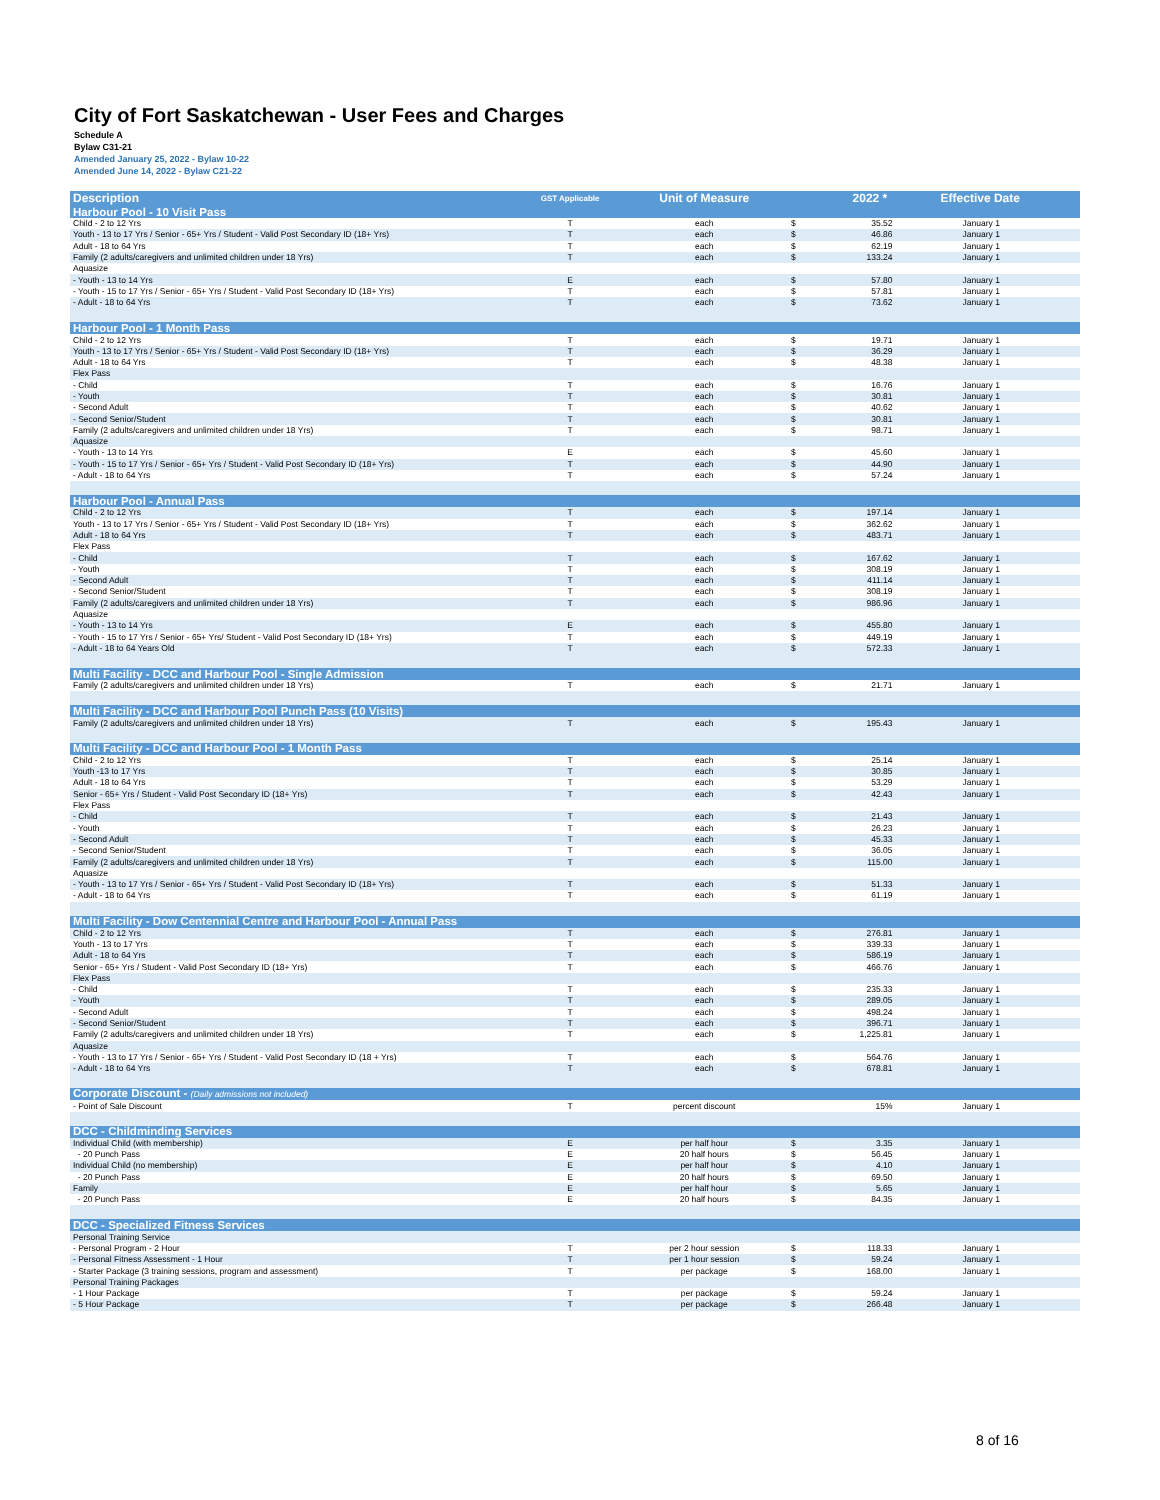City of Fort Saskatchewan - User Fees and Charges
Schedule A
Bylaw C31-21
Amended January 25, 2022 - Bylaw 10-22
Amended June 14, 2022 - Bylaw C21-22
| Description | GST Applicable | Unit of Measure | | 2022 * | Effective Date |
| --- | --- | --- | --- | --- | --- |
| Harbour Pool - 10 Visit Pass | | | | | |
| Child - 2 to 12 Yrs | T | each | $ | 35.52 | January 1 |
| Youth - 13 to 17 Yrs / Senior - 65+ Yrs / Student - Valid Post Secondary ID (18+ Yrs) | T | each | $ | 46.86 | January 1 |
| Adult - 18 to 64 Yrs | T | each | $ | 62.19 | January 1 |
| Family (2 adults/caregivers and unlimited children under 18 Yrs) | T | each | $ | 133.24 | January 1 |
| Aquasize | | | | | |
| - Youth - 13 to 14 Yrs | E | each | $ | 57.80 | January 1 |
| - Youth - 15 to 17 Yrs / Senior - 65+ Yrs / Student - Valid Post Secondary ID (18+ Yrs) | T | each | $ | 57.81 | January 1 |
| - Adult - 18 to 64 Yrs | T | each | $ | 73.62 | January 1 |
| Harbour Pool - 1 Month Pass | | | | | |
| Child - 2 to 12 Yrs | T | each | $ | 19.71 | January 1 |
| Youth - 13 to 17 Yrs / Senior - 65+ Yrs / Student - Valid Post Secondary ID (18+ Yrs) | T | each | $ | 36.29 | January 1 |
| Adult - 18 to 64 Yrs | T | each | $ | 48.38 | January 1 |
| Flex Pass | | | | | |
| - Child | T | each | $ | 16.76 | January 1 |
| - Youth | T | each | $ | 30.81 | January 1 |
| - Second Adult | T | each | $ | 40.62 | January 1 |
| - Second Senior/Student | T | each | $ | 30.81 | January 1 |
| Family (2 adults/caregivers and unlimited children under 18 Yrs) | T | each | $ | 98.71 | January 1 |
| Aquasize | | | | | |
| - Youth - 13 to 14 Yrs | E | each | $ | 45.60 | January 1 |
| - Youth - 15 to 17 Yrs / Senior - 65+ Yrs / Student - Valid Post Secondary ID (18+ Yrs) | T | each | $ | 44.90 | January 1 |
| - Adult - 18 to 64 Yrs | T | each | $ | 57.24 | January 1 |
| Harbour Pool - Annual Pass | | | | | |
| Child - 2 to 12 Yrs | T | each | $ | 197.14 | January 1 |
| Youth - 13 to 17 Yrs / Senior - 65+ Yrs / Student - Valid Post Secondary ID (18+ Yrs) | T | each | $ | 362.62 | January 1 |
| Adult - 18 to 64 Yrs | T | each | $ | 483.71 | January 1 |
| Flex Pass | | | | | |
| - Child | T | each | $ | 167.62 | January 1 |
| - Youth | T | each | $ | 308.19 | January 1 |
| - Second Adult | T | each | $ | 411.14 | January 1 |
| - Second Senior/Student | T | each | $ | 308.19 | January 1 |
| Family (2 adults/caregivers and unlimited children under 18 Yrs) | T | each | $ | 986.96 | January 1 |
| Aquasize | | | | | |
| - Youth - 13 to 14 Yrs | E | each | $ | 455.80 | January 1 |
| - Youth - 15 to 17 Yrs / Senior - 65+ Yrs/ Student - Valid Post Secondary ID (18+ Yrs) | T | each | $ | 449.19 | January 1 |
| - Adult - 18 to 64 Years Old | T | each | $ | 572.33 | January 1 |
| Multi Facility - DCC and Harbour Pool - Single Admission | | | | | |
| Family (2 adults/caregivers and unlimited children under 18 Yrs) | T | each | $ | 21.71 | January 1 |
| Multi Facility - DCC and Harbour Pool Punch Pass (10 Visits) | | | | | |
| Family (2 adults/caregivers and unlimited children under 18 Yrs) | T | each | $ | 195.43 | January 1 |
| Multi Facility - DCC and Harbour Pool - 1 Month Pass | | | | | |
| Child - 2 to 12 Yrs | T | each | $ | 25.14 | January 1 |
| Youth -13 to 17 Yrs | T | each | $ | 30.85 | January 1 |
| Adult - 18 to 64 Yrs | T | each | $ | 53.29 | January 1 |
| Senior - 65+ Yrs / Student - Valid Post Secondary ID (18+ Yrs) | T | each | $ | 42.43 | January 1 |
| Flex Pass | | | | | |
| - Child | T | each | $ | 21.43 | January 1 |
| - Youth | T | each | $ | 26.23 | January 1 |
| - Second Adult | T | each | $ | 45.33 | January 1 |
| - Second Senior/Student | T | each | $ | 36.05 | January 1 |
| Family (2 adults/caregivers and unlimited children under 18 Yrs) | T | each | $ | 115.00 | January 1 |
| Aquasize | | | | | |
| - Youth - 13 to 17 Yrs / Senior - 65+ Yrs / Student - Valid Post Secondary ID (18+ Yrs) | T | each | $ | 51.33 | January 1 |
| - Adult - 18 to 64 Yrs | T | each | $ | 61.19 | January 1 |
| Multi Facility - Dow Centennial Centre and Harbour Pool - Annual Pass | | | | | |
| Child - 2 to 12 Yrs | T | each | $ | 276.81 | January 1 |
| Youth - 13 to 17 Yrs | T | each | $ | 339.33 | January 1 |
| Adult - 18 to 64 Yrs | T | each | $ | 586.19 | January 1 |
| Senior - 65+ Yrs / Student - Valid Post Secondary ID (18+ Yrs) | T | each | $ | 466.76 | January 1 |
| Flex Pass | | | | | |
| - Child | T | each | $ | 235.33 | January 1 |
| - Youth | T | each | $ | 289.05 | January 1 |
| - Second Adult | T | each | $ | 498.24 | January 1 |
| - Second Senior/Student | T | each | $ | 396.71 | January 1 |
| Family (2 adults/caregivers and unlimited children under 18 Yrs) | T | each | $ | 1,225.81 | January 1 |
| Aquasize | | | | | |
| - Youth - 13 to 17 Yrs / Senior - 65+ Yrs / Student - Valid Post Secondary ID (18 + Yrs) | T | each | $ | 564.76 | January 1 |
| - Adult - 18 to 64 Yrs | T | each | $ | 678.81 | January 1 |
| Corporate Discount - (Daily admissions not included) | | | | | |
| - Point of Sale Discount | T | percent discount | | 15% | January 1 |
| DCC - Childminding Services | | | | | |
| Individual Child (with membership) | E | per half hour | $ | 3.35 | January 1 |
| - 20 Punch Pass | E | 20 half hours | $ | 56.45 | January 1 |
| Individual Child (no membership) | E | per half hour | $ | 4.10 | January 1 |
| - 20 Punch Pass | E | 20 half hours | $ | 69.50 | January 1 |
| Family | E | per half hour | $ | 5.65 | January 1 |
| - 20 Punch Pass | E | 20 half hours | $ | 84.35 | January 1 |
| DCC - Specialized Fitness Services | | | | | |
| Personal Training Service | | | | | |
| - Personal Program - 2 Hour | T | per 2 hour session | $ | 118.33 | January 1 |
| - Personal Fitness Assessment - 1 Hour | T | per 1 hour session | $ | 59.24 | January 1 |
| - Starter Package (3 training sessions, program and assessment) | T | per package | $ | 168.00 | January 1 |
| Personal Training Packages | | | | | |
| - 1 Hour Package | T | per package | $ | 59.24 | January 1 |
| - 5 Hour Package | T | per package | $ | 266.48 | January 1 |
8 of 16